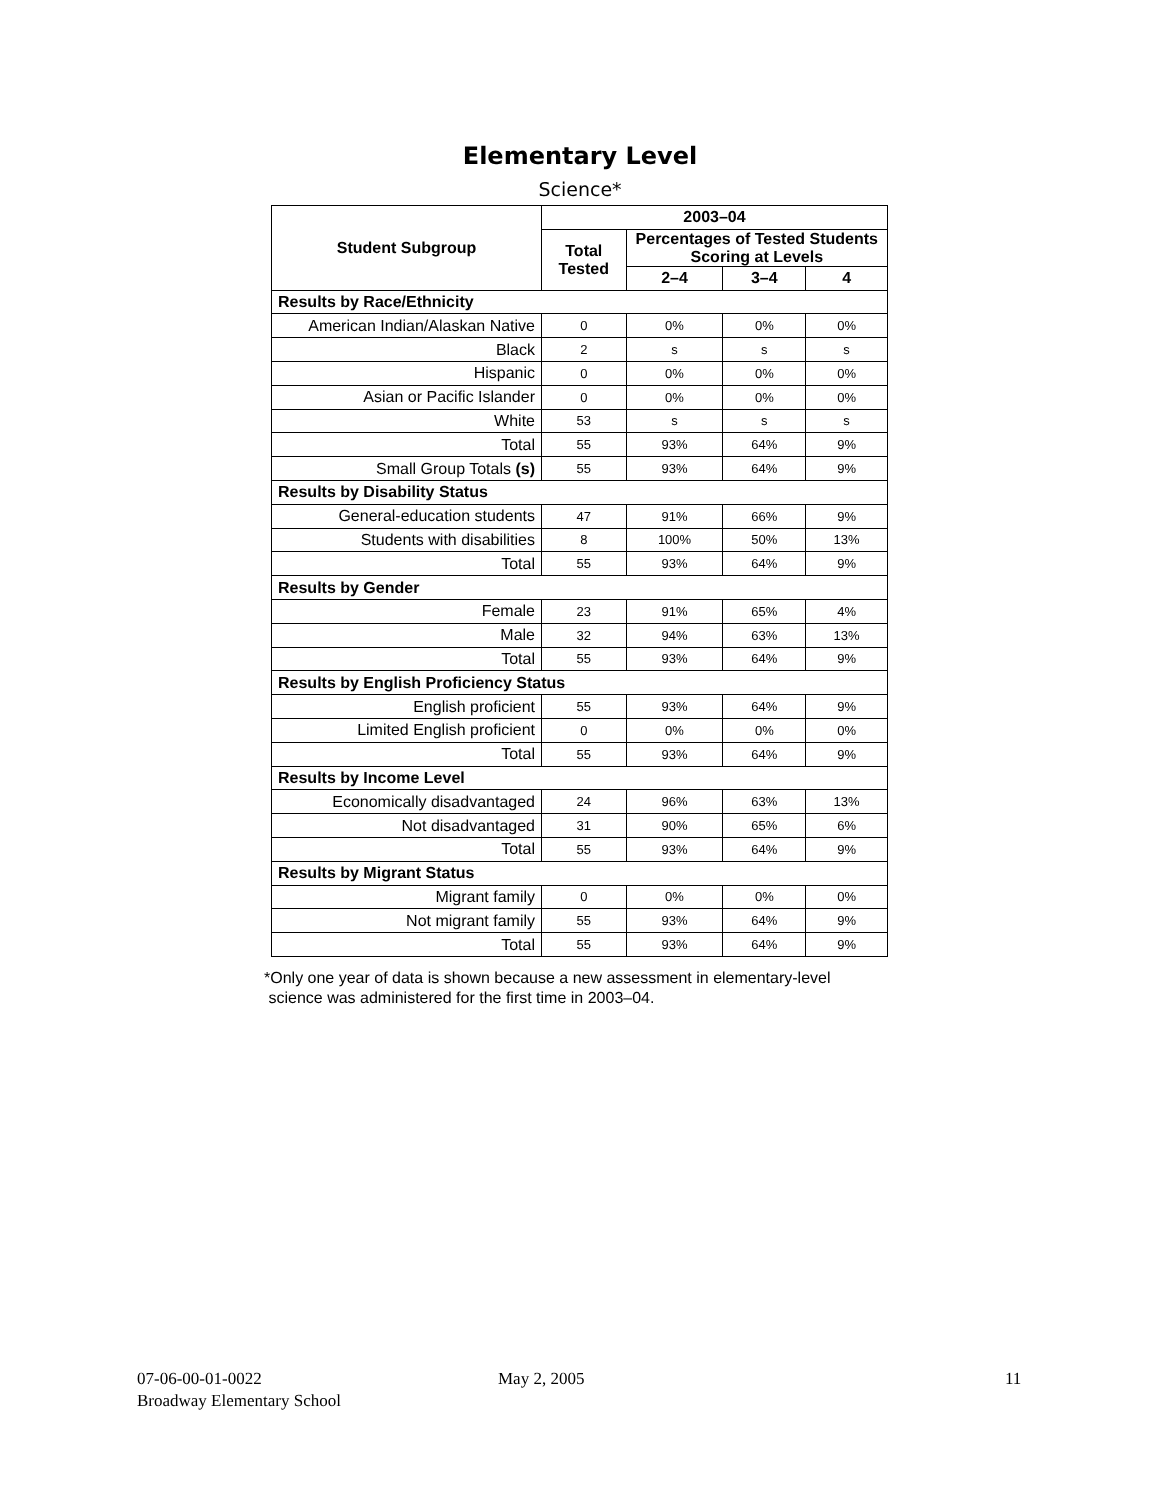Elementary Level
Science*
| Student Subgroup | 2003–04 | | | |
| --- | --- | --- | --- | --- |
| | Total Tested | Percentages of Tested Students Scoring at Levels | | |
| | | 2–4 | 3–4 | 4 |
| Results by Race/Ethnicity | | | | |
| American Indian/Alaskan Native | 0 | 0% | 0% | 0% |
| Black | 2 | s | s | s |
| Hispanic | 0 | 0% | 0% | 0% |
| Asian or Pacific Islander | 0 | 0% | 0% | 0% |
| White | 53 | s | s | s |
| Total | 55 | 93% | 64% | 9% |
| Small Group Totals (s) | 55 | 93% | 64% | 9% |
| Results by Disability Status | | | | |
| General-education students | 47 | 91% | 66% | 9% |
| Students with disabilities | 8 | 100% | 50% | 13% |
| Total | 55 | 93% | 64% | 9% |
| Results by Gender | | | | |
| Female | 23 | 91% | 65% | 4% |
| Male | 32 | 94% | 63% | 13% |
| Total | 55 | 93% | 64% | 9% |
| Results by English Proficiency Status | | | | |
| English proficient | 55 | 93% | 64% | 9% |
| Limited English proficient | 0 | 0% | 0% | 0% |
| Total | 55 | 93% | 64% | 9% |
| Results by Income Level | | | | |
| Economically disadvantaged | 24 | 96% | 63% | 13% |
| Not disadvantaged | 31 | 90% | 65% | 6% |
| Total | 55 | 93% | 64% | 9% |
| Results by Migrant Status | | | | |
| Migrant family | 0 | 0% | 0% | 0% |
| Not migrant family | 55 | 93% | 64% | 9% |
| Total | 55 | 93% | 64% | 9% |
*Only one year of data is shown because a new assessment in elementary-level
science was administered for the first time in 2003–04.
07-06-00-01-0022
Broadway Elementary School
May 2, 2005 11